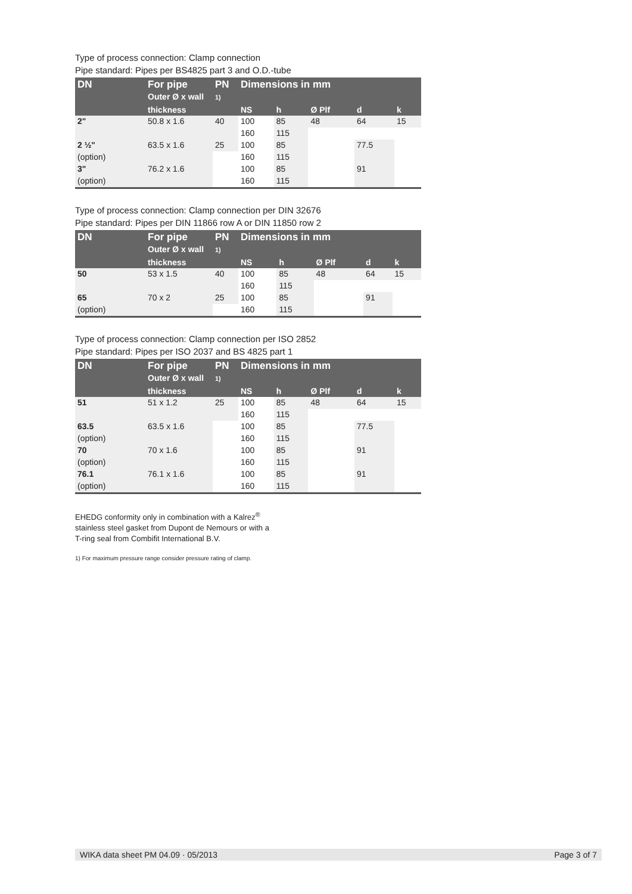Type of process connection: Clamp connection
Pipe standard: Pipes per BS4825 part 3 and O.D.-tube
| DN | For pipe Outer Ø x wall | PN 1) | Dimensions in mm | | | | |
| --- | --- | --- | --- | --- | --- | --- | --- |
| | thickness | | NS | h | Ø Plf | d | k |
| 2" | 50.8 x 1.6 | 40 | 100 | 85 | 48 | 64 | 15 |
| | | | 160 | 115 | | | |
| 2 ½" | 63.5 x 1.6 | 25 | 100 | 85 | | 77.5 | |
| (option) | | | 160 | 115 | | | |
| 3" | 76.2 x 1.6 | | 100 | 85 | | 91 | |
| (option) | | | 160 | 115 | | | |
Type of process connection: Clamp connection per DIN 32676
Pipe standard: Pipes per DIN 11866 row A or DIN 11850 row 2
| DN | For pipe Outer Ø x wall | PN 1) | Dimensions in mm | | | | |
| --- | --- | --- | --- | --- | --- | --- | --- |
| | thickness | | NS | h | Ø Plf | d | k |
| 50 | 53 x 1.5 | 40 | 100 | 85 | 48 | 64 | 15 |
| | | | 160 | 115 | | | |
| 65 | 70 x 2 | 25 | 100 | 85 | | 91 | |
| (option) | | | 160 | 115 | | | |
Type of process connection: Clamp connection per ISO 2852
Pipe standard: Pipes per ISO 2037 and BS 4825 part 1
| DN | For pipe Outer Ø x wall | PN 1) | Dimensions in mm | | | | |
| --- | --- | --- | --- | --- | --- | --- | --- |
| | thickness | | NS | h | Ø Plf | d | k |
| 51 | 51 x 1.2 | 25 | 100 | 85 | 48 | 64 | 15 |
| | | | 160 | 115 | | | |
| 63.5 | 63.5 x 1.6 | | 100 | 85 | | 77.5 | |
| (option) | | | 160 | 115 | | | |
| 70 | 70 x 1.6 | | 100 | 85 | | 91 | |
| (option) | | | 160 | 115 | | | |
| 76.1 | 76.1 x 1.6 | | 100 | 85 | | 91 | |
| (option) | | | 160 | 115 | | | |
EHEDG conformity only in combination with a Kalrez<sup>®</sup>
stainless steel gasket from Dupont de Nemours or with a
T-ring seal from Combifit International B.V.
1) For maximum pressure range consider pressure rating of clamp.
WIKA data sheet PM 04.09 · 05/2013 Page 3 of 7